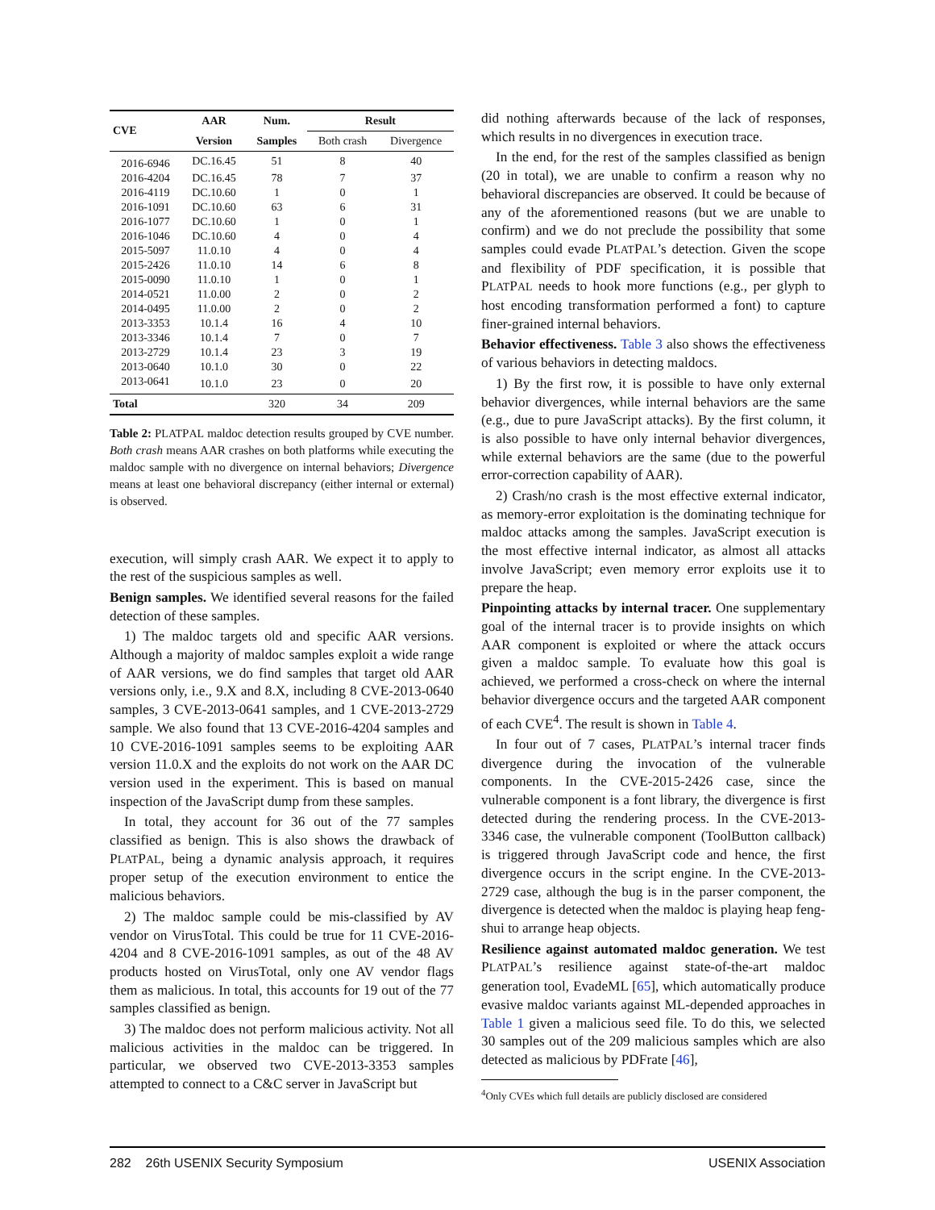| CVE | AAR | Num. | Result | |
| --- | --- | --- | --- | --- |
| | Version | Samples | Both crash | Divergence |
| 2016-6946 | DC.16.45 | 51 | 8 | 40 |
| 2016-4204 | DC.16.45 | 78 | 7 | 37 |
| 2016-4119 | DC.10.60 | 1 | 0 | 1 |
| 2016-1091 | DC.10.60 | 63 | 6 | 31 |
| 2016-1077 | DC.10.60 | 1 | 0 | 1 |
| 2016-1046 | DC.10.60 | 4 | 0 | 4 |
| 2015-5097 | 11.0.10 | 4 | 0 | 4 |
| 2015-2426 | 11.0.10 | 14 | 6 | 8 |
| 2015-0090 | 11.0.10 | 1 | 0 | 1 |
| 2014-0521 | 11.0.00 | 2 | 0 | 2 |
| 2014-0495 | 11.0.00 | 2 | 0 | 2 |
| 2013-3353 | 10.1.4 | 16 | 4 | 10 |
| 2013-3346 | 10.1.4 | 7 | 0 | 7 |
| 2013-2729 | 10.1.4 | 23 | 3 | 19 |
| 2013-0640 | 10.1.0 | 30 | 0 | 22 |
| 2013-0641 | 10.1.0 | 23 | 0 | 20 |
| Total | | 320 | 34 | 209 |
Table 2: PLATPAL maldoc detection results grouped by CVE number. Both crash means AAR crashes on both platforms while executing the maldoc sample with no divergence on internal behaviors; Divergence means at least one behavioral discrepancy (either internal or external) is observed.
execution, will simply crash AAR. We expect it to apply to the rest of the suspicious samples as well.
Benign samples. We identified several reasons for the failed detection of these samples.
1) The maldoc targets old and specific AAR versions. Although a majority of maldoc samples exploit a wide range of AAR versions, we do find samples that target old AAR versions only, i.e., 9.X and 8.X, including 8 CVE-2013-0640 samples, 3 CVE-2013-0641 samples, and 1 CVE-2013-2729 sample. We also found that 13 CVE-2016-4204 samples and 10 CVE-2016-1091 samples seems to be exploiting AAR version 11.0.X and the exploits do not work on the AAR DC version used in the experiment. This is based on manual inspection of the JavaScript dump from these samples.
In total, they account for 36 out of the 77 samples classified as benign. This is also shows the drawback of PLATPAL, being a dynamic analysis approach, it requires proper setup of the execution environment to entice the malicious behaviors.
2) The maldoc sample could be mis-classified by AV vendor on VirusTotal. This could be true for 11 CVE-2016-4204 and 8 CVE-2016-1091 samples, as out of the 48 AV products hosted on VirusTotal, only one AV vendor flags them as malicious. In total, this accounts for 19 out of the 77 samples classified as benign.
3) The maldoc does not perform malicious activity. Not all malicious activities in the maldoc can be triggered. In particular, we observed two CVE-2013-3353 samples attempted to connect to a C&C server in JavaScript but
did nothing afterwards because of the lack of responses, which results in no divergences in execution trace.
In the end, for the rest of the samples classified as benign (20 in total), we are unable to confirm a reason why no behavioral discrepancies are observed. It could be because of any of the aforementioned reasons (but we are unable to confirm) and we do not preclude the possibility that some samples could evade PLATPAL’s detection. Given the scope and flexibility of PDF specification, it is possible that PLATPAL needs to hook more functions (e.g., per glyph to host encoding transformation performed a font) to capture finer-grained internal behaviors.
Behavior effectiveness. Table 3 also shows the effectiveness of various behaviors in detecting maldocs.
1) By the first row, it is possible to have only external behavior divergences, while internal behaviors are the same (e.g., due to pure JavaScript attacks). By the first column, it is also possible to have only internal behavior divergences, while external behaviors are the same (due to the powerful error-correction capability of AAR).
2) Crash/no crash is the most effective external indicator, as memory-error exploitation is the dominating technique for maldoc attacks among the samples. JavaScript execution is the most effective internal indicator, as almost all attacks involve JavaScript; even memory error exploits use it to prepare the heap.
Pinpointing attacks by internal tracer. One supplementary goal of the internal tracer is to provide insights on which AAR component is exploited or where the attack occurs given a maldoc sample. To evaluate how this goal is achieved, we performed a cross-check on where the internal behavior divergence occurs and the targeted AAR component of each CVE<sup>4</sup>. The result is shown in Table 4.
In four out of 7 cases, PLATPAL’s internal tracer finds divergence during the invocation of the vulnerable components. In the CVE-2015-2426 case, since the vulnerable component is a font library, the divergence is first detected during the rendering process. In the CVE-2013-3346 case, the vulnerable component (ToolButton callback) is triggered through JavaScript code and hence, the first divergence occurs in the script engine. In the CVE-2013-2729 case, although the bug is in the parser component, the divergence is detected when the maldoc is playing heap feng-shui to arrange heap objects.
Resilience against automated maldoc generation. We test PLATPAL’s resilience against state-of-the-art maldoc generation tool, EvadeML [65], which automatically produce evasive maldoc variants against ML-depended approaches in Table 1 given a malicious seed file. To do this, we selected 30 samples out of the 209 malicious samples which are also detected as malicious by PDFrate [46],
<sup>4</sup> Only CVEs which full details are publicly disclosed are considered
282 26th USENIX Security Symposium USENIX Association